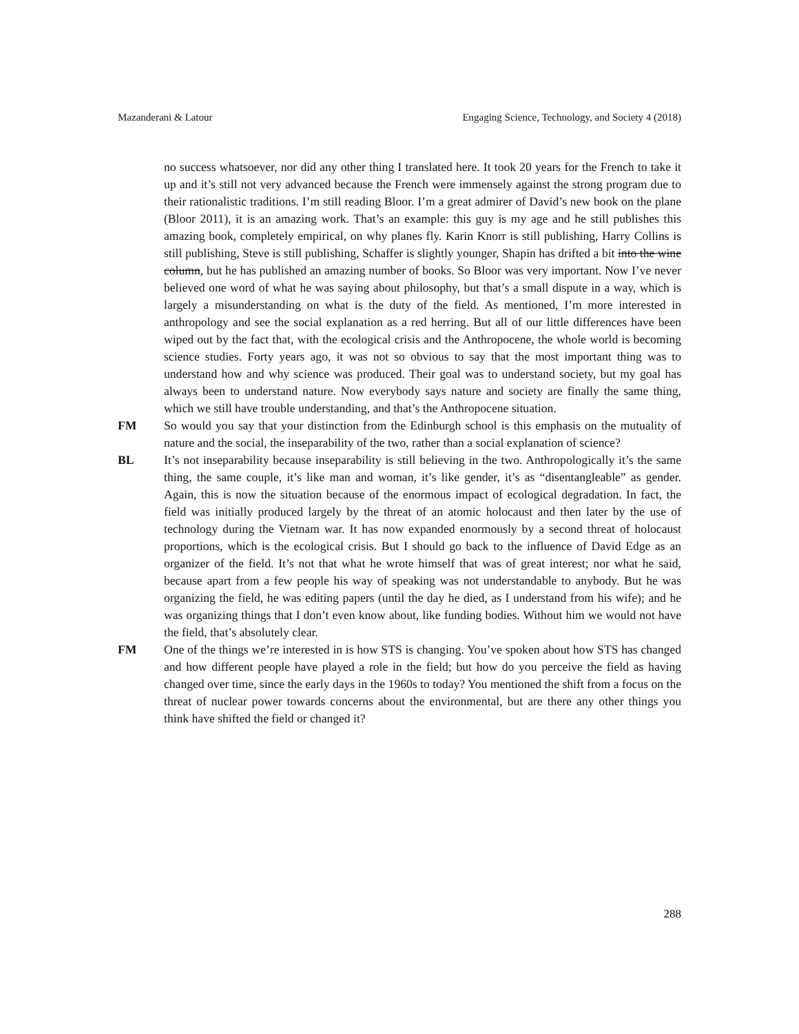Mazanderani & Latour Engaging Science, Technology, and Society 4 (2018)
no success whatsoever, nor did any other thing I translated here. It took 20 years for the French to take it up and it’s still not very advanced because the French were immensely against the strong program due to their rationalistic traditions. I’m still reading Bloor. I’m a great admirer of David’s new book on the plane (Bloor 2011), it is an amazing work. That’s an example: this guy is my age and he still publishes this amazing book, completely empirical, on why planes fly. Karin Knorr is still publishing, Harry Collins is still publishing, Steve is still publishing, Schaffer is slightly younger, Shapin has drifted a bit into the wine column, but he has published an amazing number of books. So Bloor was very important. Now I’ve never believed one word of what he was saying about philosophy, but that’s a small dispute in a way, which is largely a misunderstanding on what is the duty of the field. As mentioned, I’m more interested in anthropology and see the social explanation as a red herring. But all of our little differences have been wiped out by the fact that, with the ecological crisis and the Anthropocene, the whole world is becoming science studies. Forty years ago, it was not so obvious to say that the most important thing was to understand how and why science was produced. Their goal was to understand society, but my goal has always been to understand nature. Now everybody says nature and society are finally the same thing, which we still have trouble understanding, and that’s the Anthropocene situation.
FM So would you say that your distinction from the Edinburgh school is this emphasis on the mutuality of nature and the social, the inseparability of the two, rather than a social explanation of science?
BL It’s not inseparability because inseparability is still believing in the two. Anthropologically it’s the same thing, the same couple, it’s like man and woman, it’s like gender, it’s as “disentangleable” as gender. Again, this is now the situation because of the enormous impact of ecological degradation. In fact, the field was initially produced largely by the threat of an atomic holocaust and then later by the use of technology during the Vietnam war. It has now expanded enormously by a second threat of holocaust proportions, which is the ecological crisis. But I should go back to the influence of David Edge as an organizer of the field. It’s not that what he wrote himself that was of great interest; nor what he said, because apart from a few people his way of speaking was not understandable to anybody. But he was organizing the field, he was editing papers (until the day he died, as I understand from his wife); and he was organizing things that I don’t even know about, like funding bodies. Without him we would not have the field, that’s absolutely clear.
FM One of the things we’re interested in is how STS is changing. You’ve spoken about how STS has changed and how different people have played a role in the field; but how do you perceive the field as having changed over time, since the early days in the 1960s to today? You mentioned the shift from a focus on the threat of nuclear power towards concerns about the environmental, but are there any other things you think have shifted the field or changed it?
288